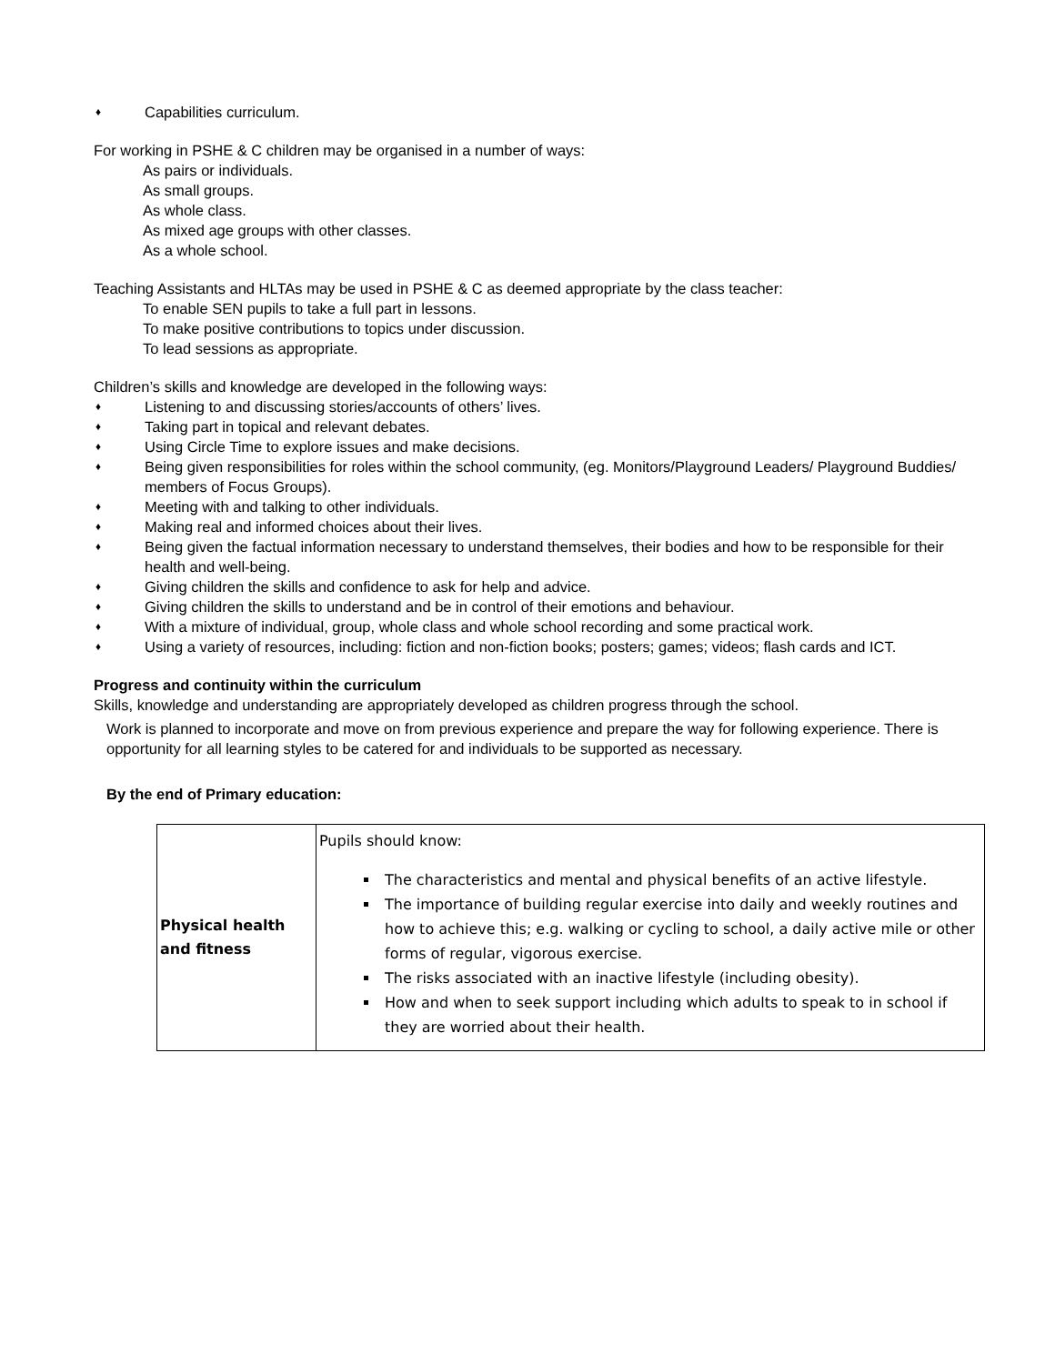♦ Capabilities curriculum.
For working in PSHE & C children may be organised in a number of ways:
As pairs or individuals.
As small groups.
As whole class.
As mixed age groups with other classes.
As a whole school.
Teaching Assistants and HLTAs may be used in PSHE & C as deemed appropriate by the class teacher:
To enable SEN pupils to take a full part in lessons.
To make positive contributions to topics under discussion.
To lead sessions as appropriate.
Children’s skills and knowledge are developed in the following ways:
♦ Listening to and discussing stories/accounts of others’ lives.
♦ Taking part in topical and relevant debates.
♦ Using Circle Time to explore issues and make decisions.
♦ Being given responsibilities for roles within the school community, (eg. Monitors/Playground Leaders/ Playground Buddies/ members of Focus Groups).
♦ Meeting with and talking to other individuals.
♦ Making real and informed choices about their lives.
♦ Being given the factual information necessary to understand themselves, their bodies and how to be responsible for their health and well-being.
♦ Giving children the skills and confidence to ask for help and advice.
♦ Giving children the skills to understand and be in control of their emotions and behaviour.
♦ With a mixture of individual, group, whole class and whole school recording and some practical work.
♦ Using a variety of resources, including: fiction and non-fiction books; posters; games; videos; flash cards and ICT.
Progress and continuity within the curriculum
Skills, knowledge and understanding are appropriately developed as children progress through the school.
Work is planned to incorporate and move on from previous experience and prepare the way for following experience. There is opportunity for all learning styles to be catered for and individuals to be supported as necessary.
By the end of Primary education:
| Physical health and fitness | Pupils should know: The characteristics and mental and physical benefits of an active lifestyle. The importance of building regular exercise into daily and weekly routines and how to achieve this; e.g. walking or cycling to school, a daily active mile or other forms of regular, vigorous exercise. The risks associated with an inactive lifestyle (including obesity). How and when to seek support including which adults to speak to in school if they are worried about their health. |